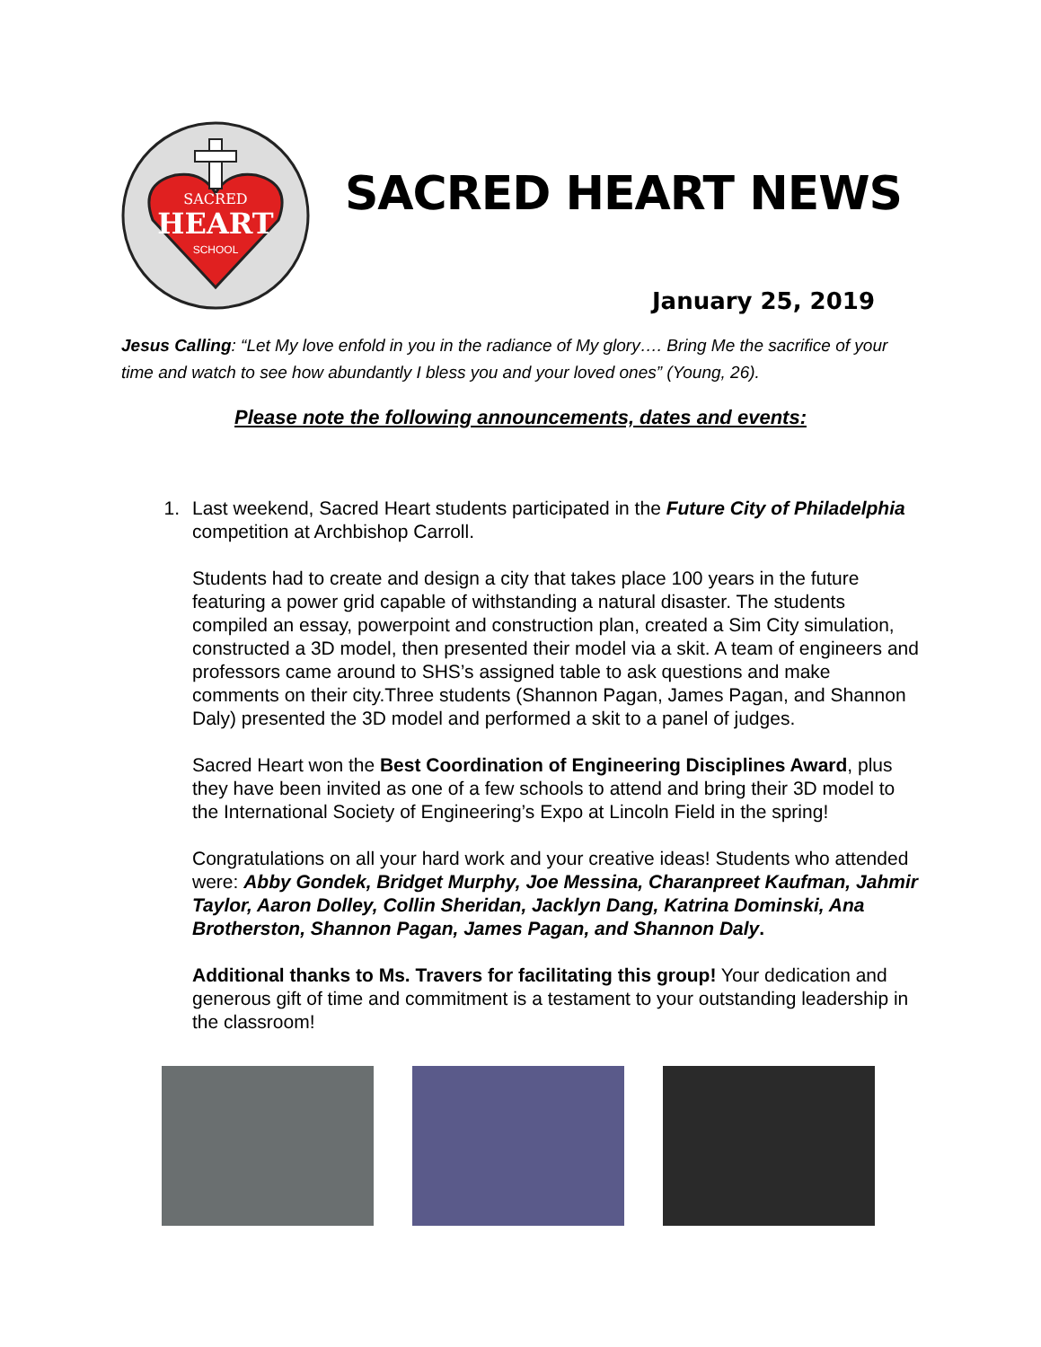SACRED
HEART
SCHOOL
SACRED HEART NEWS
January 25, 2019
Jesus Calling: “Let My love enfold in you in the radiance of My glory…. Bring Me the sacrifice of your time and watch to see how abundantly I bless you and your loved ones” (Young, 26).
Please note the following announcements, dates and events:
1. Last weekend, Sacred Heart students participated in the Future City of Philadelphia competition at Archbishop Carroll.
Students had to create and design a city that takes place 100 years in the future featuring a power grid capable of withstanding a natural disaster. The students compiled an essay, powerpoint and construction plan, created a Sim City simulation, constructed a 3D model, then presented their model via a skit. A team of engineers and professors came around to SHS’s assigned table to ask questions and make comments on their city.Three students (Shannon Pagan, James Pagan, and Shannon Daly) presented the 3D model and performed a skit to a panel of judges.
Sacred Heart won the Best Coordination of Engineering Disciplines Award, plus they have been invited as one of a few schools to attend and bring their 3D model to the International Society of Engineering’s Expo at Lincoln Field in the spring!
Congratulations on all your hard work and your creative ideas! Students who attended were: Abby Gondek, Bridget Murphy, Joe Messina, Charanpreet Kaufman, Jahmir Taylor, Aaron Dolley, Collin Sheridan, Jacklyn Dang, Katrina Dominski, Ana Brotherston, Shannon Pagan, James Pagan, and Shannon Daly.
Additional thanks to Ms. Travers for facilitating this group! Your dedication and generous gift of time and commitment is a testament to your outstanding leadership in the classroom!